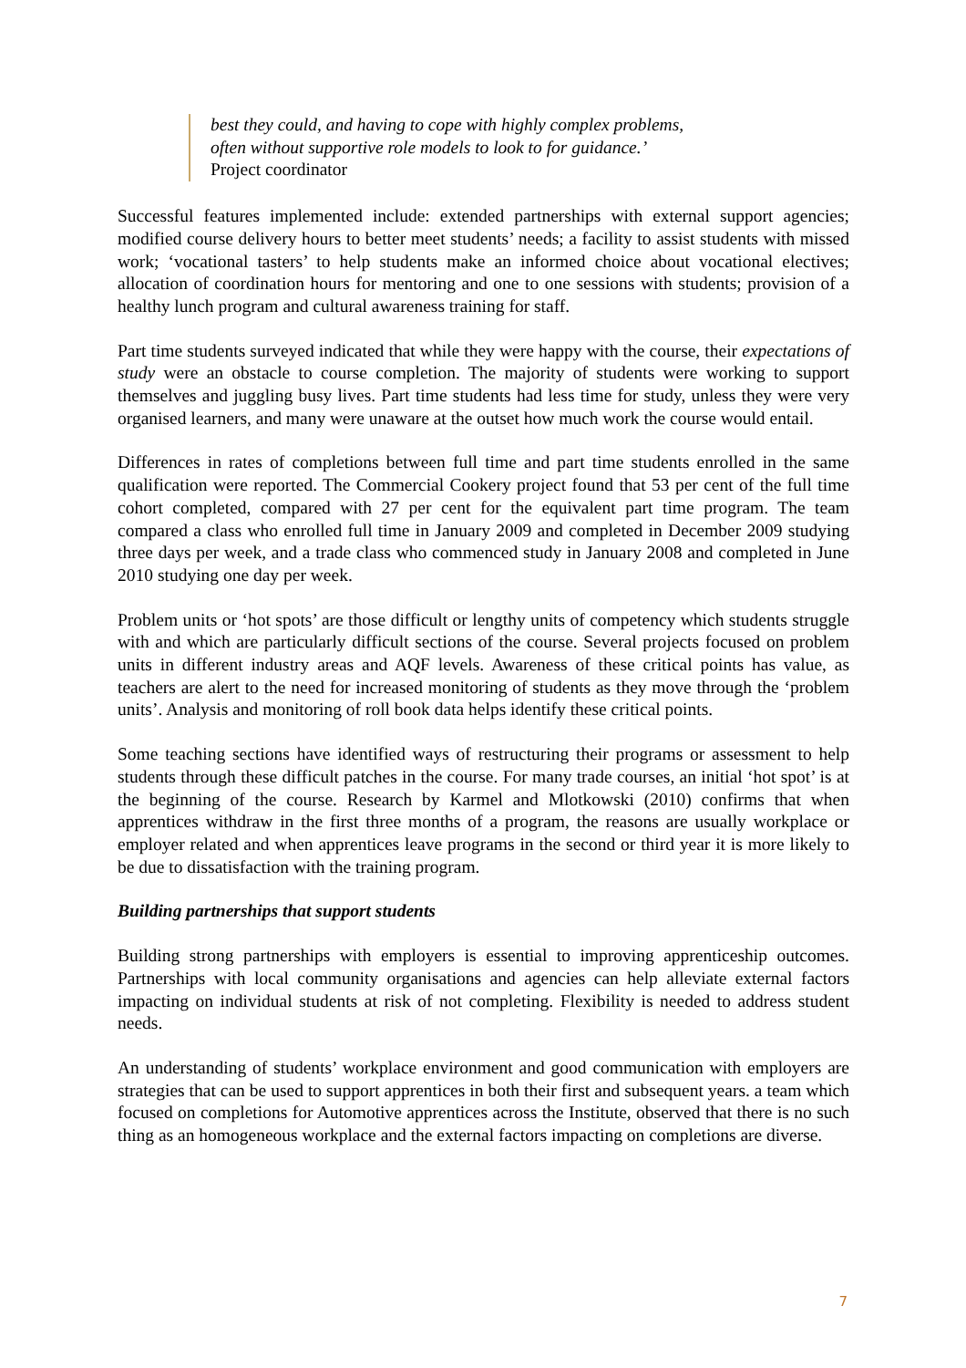best they could, and having to cope with highly complex problems,
often without supportive role models to look to for guidance.’
Project coordinator
Successful features implemented include: extended partnerships with external support agencies; modified course delivery hours to better meet students’ needs; a facility to assist students with missed work; ‘vocational tasters’ to help students make an informed choice about vocational electives; allocation of coordination hours for mentoring and one to one sessions with students; provision of a healthy lunch program and cultural awareness training for staff.
Part time students surveyed indicated that while they were happy with the course, their expectations of study were an obstacle to course completion. The majority of students were working to support themselves and juggling busy lives. Part time students had less time for study, unless they were very organised learners, and many were unaware at the outset how much work the course would entail.
Differences in rates of completions between full time and part time students enrolled in the same qualification were reported. The Commercial Cookery project found that 53 per cent of the full time cohort completed, compared with 27 per cent for the equivalent part time program. The team compared a class who enrolled full time in January 2009 and completed in December 2009 studying three days per week, and a trade class who commenced study in January 2008 and completed in June 2010 studying one day per week.
Problem units or ‘hot spots’ are those difficult or lengthy units of competency which students struggle with and which are particularly difficult sections of the course. Several projects focused on problem units in different industry areas and AQF levels. Awareness of these critical points has value, as teachers are alert to the need for increased monitoring of students as they move through the ‘problem units’. Analysis and monitoring of roll book data helps identify these critical points.
Some teaching sections have identified ways of restructuring their programs or assessment to help students through these difficult patches in the course. For many trade courses, an initial ‘hot spot’ is at the beginning of the course. Research by Karmel and Mlotkowski (2010) confirms that when apprentices withdraw in the first three months of a program, the reasons are usually workplace or employer related and when apprentices leave programs in the second or third year it is more likely to be due to dissatisfaction with the training program.
Building partnerships that support students
Building strong partnerships with employers is essential to improving apprenticeship outcomes. Partnerships with local community organisations and agencies can help alleviate external factors impacting on individual students at risk of not completing. Flexibility is needed to address student needs.
An understanding of students’ workplace environment and good communication with employers are strategies that can be used to support apprentices in both their first and subsequent years. a team which focused on completions for Automotive apprentices across the Institute, observed that there is no such thing as an homogeneous workplace and the external factors impacting on completions are diverse.
7